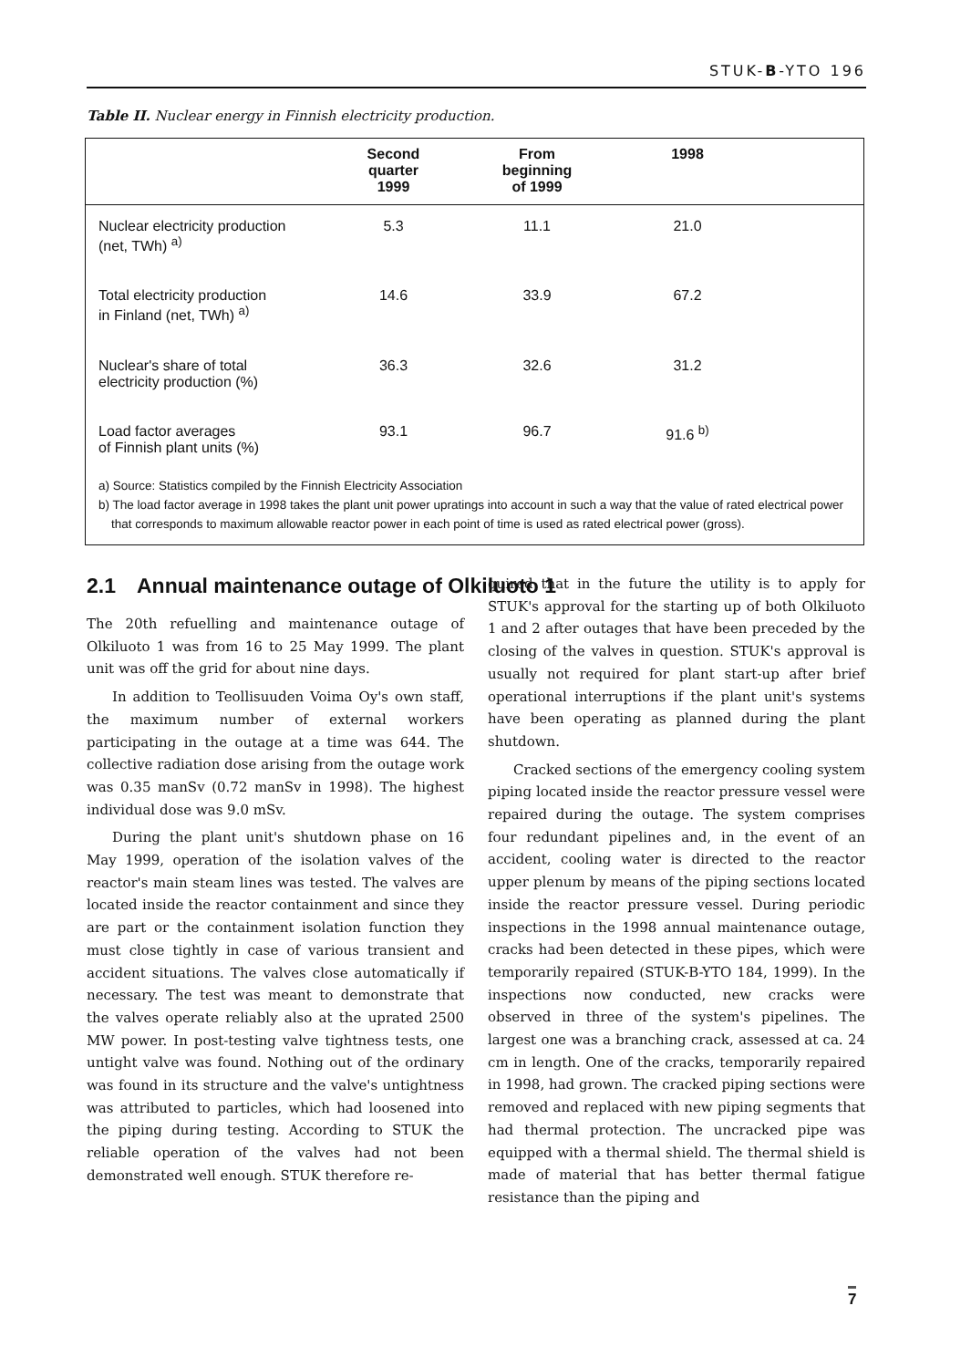STUK-B-YTO 196
Table II. Nuclear energy in Finnish electricity production.
| | Second quarter 1999 | From beginning of 1999 | 1998 | |
| --- | --- | --- | --- | --- |
| Nuclear electricity production (net, TWh) <sup>a)</sup> | 5.3 | 11.1 | 21.0 | |
| Total electricity production in Finland (net, TWh) <sup>a)</sup> | 14.6 | 33.9 | 67.2 | |
| Nuclear's share of total electricity production (%) | 36.3 | 32.6 | 31.2 | |
| Load factor averages of Finnish plant units (%) | 93.1 | 96.7 | 91.6 <sup>b)</sup> | |
a) Source: Statistics compiled by the Finnish Electricity Association
b) The load factor average in 1998 takes the plant unit power upratings into account in such a way that the value of rated electrical power that corresponds to maximum allowable reactor power in each point of time is used as rated electrical power (gross).
2.1 Annual maintenance outage of Olkiluoto 1
The 20th refuelling and maintenance outage of Olkiluoto 1 was from 16 to 25 May 1999. The plant unit was off the grid for about nine days.
In addition to Teollisuuden Voima Oy's own staff, the maximum number of external workers participating in the outage at a time was 644. The collective radiation dose arising from the outage work was 0.35 manSv (0.72 manSv in 1998). The highest individual dose was 9.0 mSv.
During the plant unit's shutdown phase on 16 May 1999, operation of the isolation valves of the reactor's main steam lines was tested. The valves are located inside the reactor containment and since they are part or the containment isolation function they must close tightly in case of various transient and accident situations. The valves close automatically if necessary. The test was meant to demonstrate that the valves operate reliably also at the uprated 2500 MW power. In post-testing valve tightness tests, one untight valve was found. Nothing out of the ordinary was found in its structure and the valve's untightness was attributed to particles, which had loosened into the piping during testing. According to STUK the reliable operation of the valves had not been demonstrated well enough. STUK therefore re-
quired that in the future the utility is to apply for STUK's approval for the starting up of both Olkiluoto 1 and 2 after outages that have been preceded by the closing of the valves in question. STUK's approval is usually not required for plant start-up after brief operational interruptions if the plant unit's systems have been operating as planned during the plant shutdown.
Cracked sections of the emergency cooling system piping located inside the reactor pressure vessel were repaired during the outage. The system comprises four redundant pipelines and, in the event of an accident, cooling water is directed to the reactor upper plenum by means of the piping sections located inside the reactor pressure vessel. During periodic inspections in the 1998 annual maintenance outage, cracks had been detected in these pipes, which were temporarily repaired (STUK-B-YTO 184, 1999). In the inspections now conducted, new cracks were observed in three of the system's pipelines. The largest one was a branching crack, assessed at ca. 24 cm in length. One of the cracks, temporarily repaired in 1998, had grown. The cracked piping sections were removed and replaced with new piping segments that had thermal protection. The uncracked pipe was equipped with a thermal shield. The thermal shield is made of material that has better thermal fatigue resistance than the piping and
7